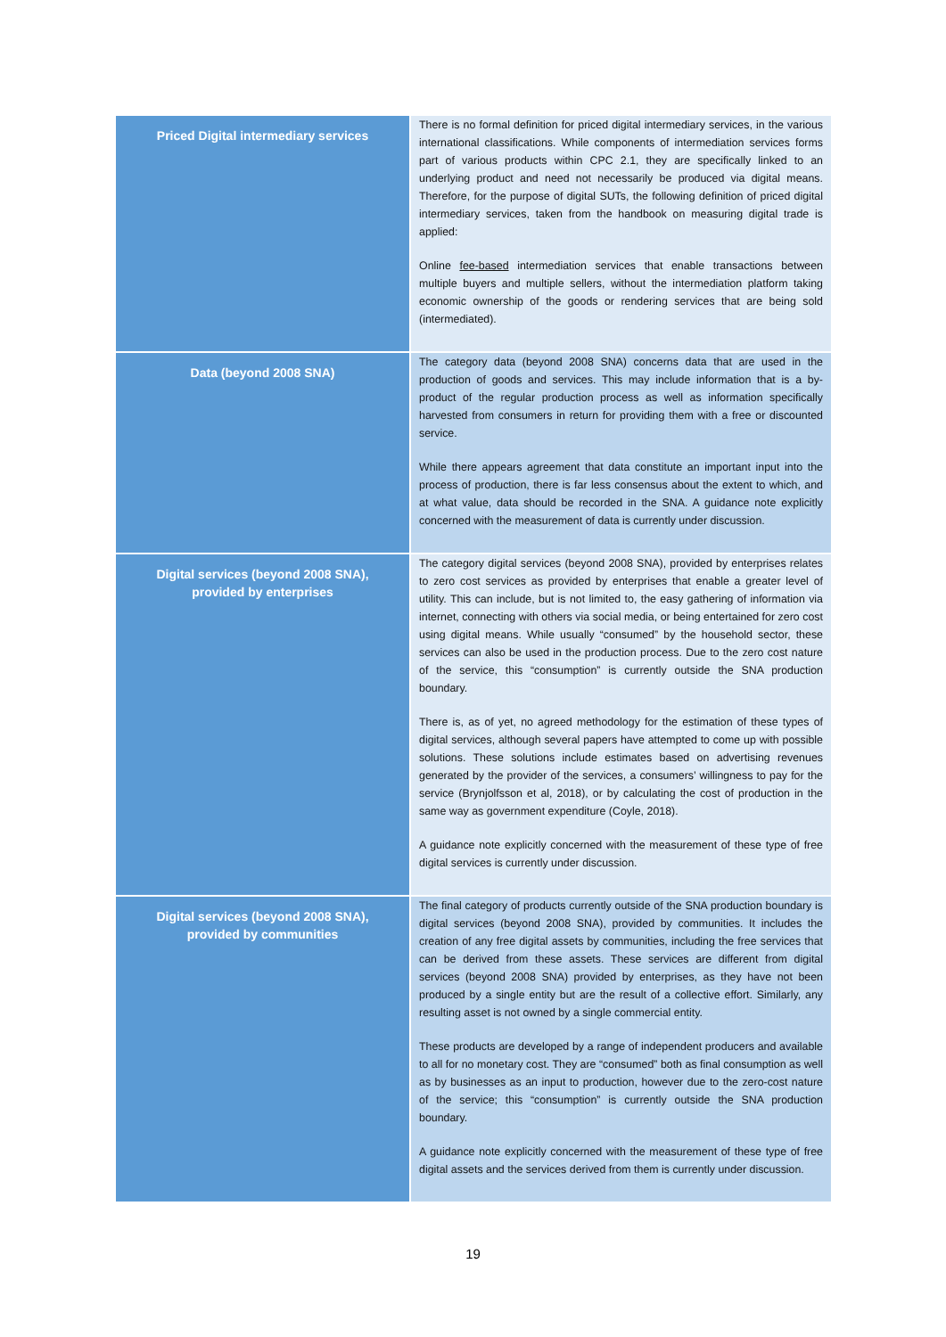| Priced Digital intermediary services | There is no formal definition for priced digital intermediary services, in the various international classifications. While components of intermediation services forms part of various products within CPC 2.1, they are specifically linked to an underlying product and need not necessarily be produced via digital means. Therefore, for the purpose of digital SUTs, the following definition of priced digital intermediary services, taken from the handbook on measuring digital trade is applied: Online fee-based intermediation services that enable transactions between multiple buyers and multiple sellers, without the intermediation platform taking economic ownership of the goods or rendering services that are being sold (intermediated). |
| Data (beyond 2008 SNA) | The category data (beyond 2008 SNA) concerns data that are used in the production of goods and services. This may include information that is a by-product of the regular production process as well as information specifically harvested from consumers in return for providing them with a free or discounted service. While there appears agreement that data constitute an important input into the process of production, there is far less consensus about the extent to which, and at what value, data should be recorded in the SNA. A guidance note explicitly concerned with the measurement of data is currently under discussion. |
| Digital services (beyond 2008 SNA), provided by enterprises | The category digital services (beyond 2008 SNA), provided by enterprises relates to zero cost services as provided by enterprises that enable a greater level of utility. This can include, but is not limited to, the easy gathering of information via internet, connecting with others via social media, or being entertained for zero cost using digital means. While usually “consumed” by the household sector, these services can also be used in the production process. Due to the zero cost nature of the service, this “consumption” is currently outside the SNA production boundary. There is, as of yet, no agreed methodology for the estimation of these types of digital services, although several papers have attempted to come up with possible solutions. These solutions include estimates based on advertising revenues generated by the provider of the services, a consumers’ willingness to pay for the service (Brynjolfsson et al, 2018), or by calculating the cost of production in the same way as government expenditure (Coyle, 2018). A guidance note explicitly concerned with the measurement of these type of free digital services is currently under discussion. |
| Digital services (beyond 2008 SNA), provided by communities | The final category of products currently outside of the SNA production boundary is digital services (beyond 2008 SNA), provided by communities. It includes the creation of any free digital assets by communities, including the free services that can be derived from these assets. These services are different from digital services (beyond 2008 SNA) provided by enterprises, as they have not been produced by a single entity but are the result of a collective effort. Similarly, any resulting asset is not owned by a single commercial entity. These products are developed by a range of independent producers and available to all for no monetary cost. They are “consumed” both as final consumption as well as by businesses as an input to production, however due to the zero-cost nature of the service; this “consumption” is currently outside the SNA production boundary. A guidance note explicitly concerned with the measurement of these type of free digital assets and the services derived from them is currently under discussion. |
19